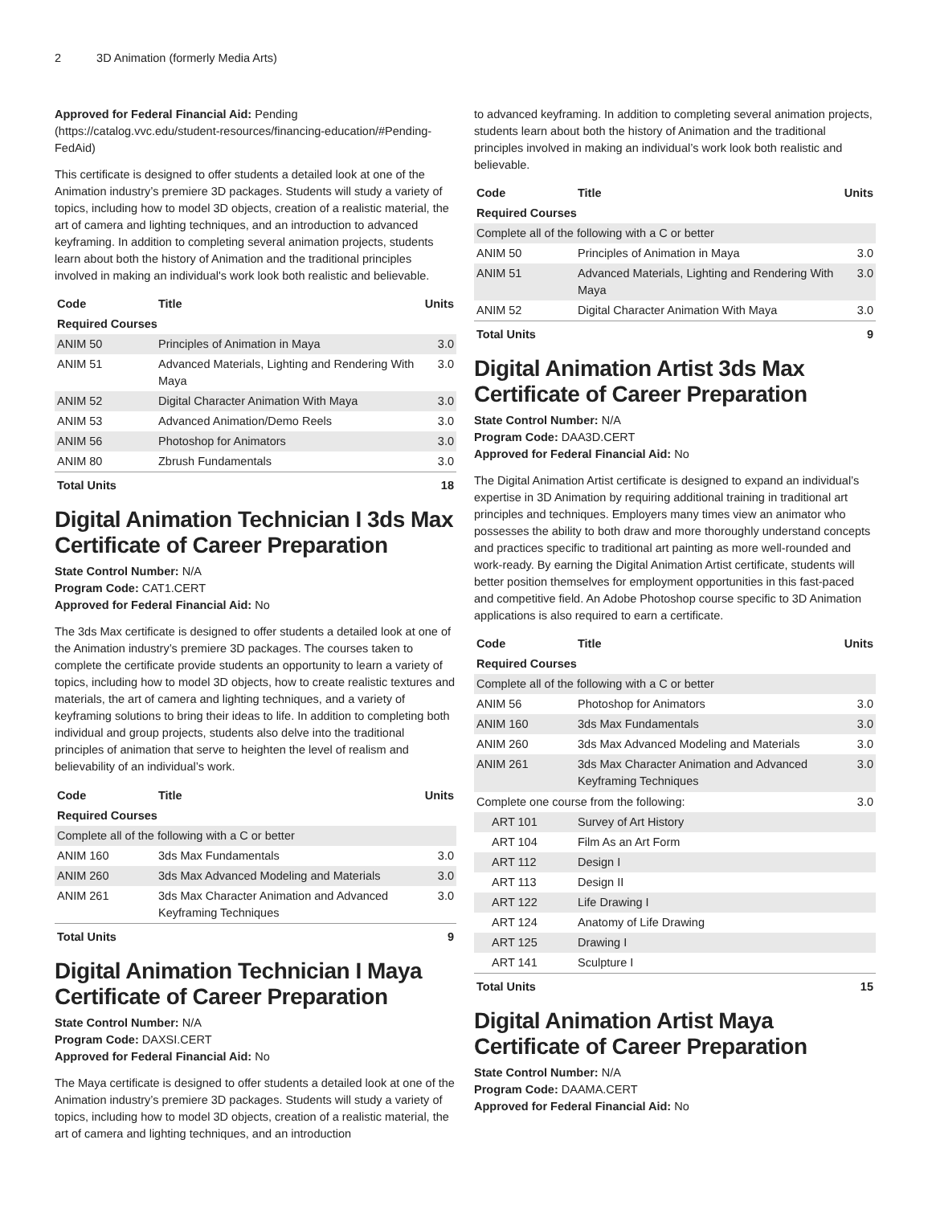2 3D Animation (formerly Media Arts)
Approved for Federal Financial Aid: Pending (https://catalog.vvc.edu/student-resources/financing-education/#Pending-FedAid)
This certificate is designed to offer students a detailed look at one of the Animation industry’s premiere 3D packages. Students will study a variety of topics, including how to model 3D objects, creation of a realistic material, the art of camera and lighting techniques, and an introduction to advanced keyframing. In addition to completing several animation projects, students learn about both the history of Animation and the traditional principles involved in making an individual's work look both realistic and believable.
| Code | Title | Units |
| --- | --- | --- |
| Required Courses | | |
| ANIM 50 | Principles of Animation in Maya | 3.0 |
| ANIM 51 | Advanced Materials, Lighting and Rendering With Maya | 3.0 |
| ANIM 52 | Digital Character Animation With Maya | 3.0 |
| ANIM 53 | Advanced Animation/Demo Reels | 3.0 |
| ANIM 56 | Photoshop for Animators | 3.0 |
| ANIM 80 | Zbrush Fundamentals | 3.0 |
| Total Units | | 18 |
Digital Animation Technician I 3ds Max Certificate of Career Preparation
State Control Number: N/A
Program Code: CAT1.CERT
Approved for Federal Financial Aid: No
The 3ds Max certificate is designed to offer students a detailed look at one of the Animation industry’s premiere 3D packages. The courses taken to complete the certificate provide students an opportunity to learn a variety of topics, including how to model 3D objects, how to create realistic textures and materials, the art of camera and lighting techniques, and a variety of keyframing solutions to bring their ideas to life. In addition to completing both individual and group projects, students also delve into the traditional principles of animation that serve to heighten the level of realism and believability of an individual’s work.
| Code | Title | Units |
| --- | --- | --- |
| Required Courses | | |
| Complete all of the following with a C or better | | |
| ANIM 160 | 3ds Max Fundamentals | 3.0 |
| ANIM 260 | 3ds Max Advanced Modeling and Materials | 3.0 |
| ANIM 261 | 3ds Max Character Animation and Advanced Keyframing Techniques | 3.0 |
| Total Units | | 9 |
Digital Animation Technician I Maya Certificate of Career Preparation
State Control Number: N/A
Program Code: DAXSI.CERT
Approved for Federal Financial Aid: No
The Maya certificate is designed to offer students a detailed look at one of the Animation industry’s premiere 3D packages. Students will study a variety of topics, including how to model 3D objects, creation of a realistic material, the art of camera and lighting techniques, and an introduction
to advanced keyframing. In addition to completing several animation projects, students learn about both the history of Animation and the traditional principles involved in making an individual’s work look both realistic and believable.
| Code | Title | Units |
| --- | --- | --- |
| Required Courses | | |
| Complete all of the following with a C or better | | |
| ANIM 50 | Principles of Animation in Maya | 3.0 |
| ANIM 51 | Advanced Materials, Lighting and Rendering With Maya | 3.0 |
| ANIM 52 | Digital Character Animation With Maya | 3.0 |
| Total Units | | 9 |
Digital Animation Artist 3ds Max Certificate of Career Preparation
State Control Number: N/A
Program Code: DAA3D.CERT
Approved for Federal Financial Aid: No
The Digital Animation Artist certificate is designed to expand an individual’s expertise in 3D Animation by requiring additional training in traditional art principles and techniques. Employers many times view an animator who possesses the ability to both draw and more thoroughly understand concepts and practices specific to traditional art painting as more well-rounded and work-ready. By earning the Digital Animation Artist certificate, students will better position themselves for employment opportunities in this fast-paced and competitive field. An Adobe Photoshop course specific to 3D Animation applications is also required to earn a certificate.
| Code | Title | Units |
| --- | --- | --- |
| Required Courses | | |
| Complete all of the following with a C or better | | |
| ANIM 56 | Photoshop for Animators | 3.0 |
| ANIM 160 | 3ds Max Fundamentals | 3.0 |
| ANIM 260 | 3ds Max Advanced Modeling and Materials | 3.0 |
| ANIM 261 | 3ds Max Character Animation and Advanced Keyframing Techniques | 3.0 |
| Complete one course from the following: | | 3.0 |
| ART 101 | Survey of Art History | |
| ART 104 | Film As an Art Form | |
| ART 112 | Design I | |
| ART 113 | Design II | |
| ART 122 | Life Drawing I | |
| ART 124 | Anatomy of Life Drawing | |
| ART 125 | Drawing I | |
| ART 141 | Sculpture I | |
| Total Units | | 15 |
Digital Animation Artist Maya Certificate of Career Preparation
State Control Number: N/A
Program Code: DAAMA.CERT
Approved for Federal Financial Aid: No